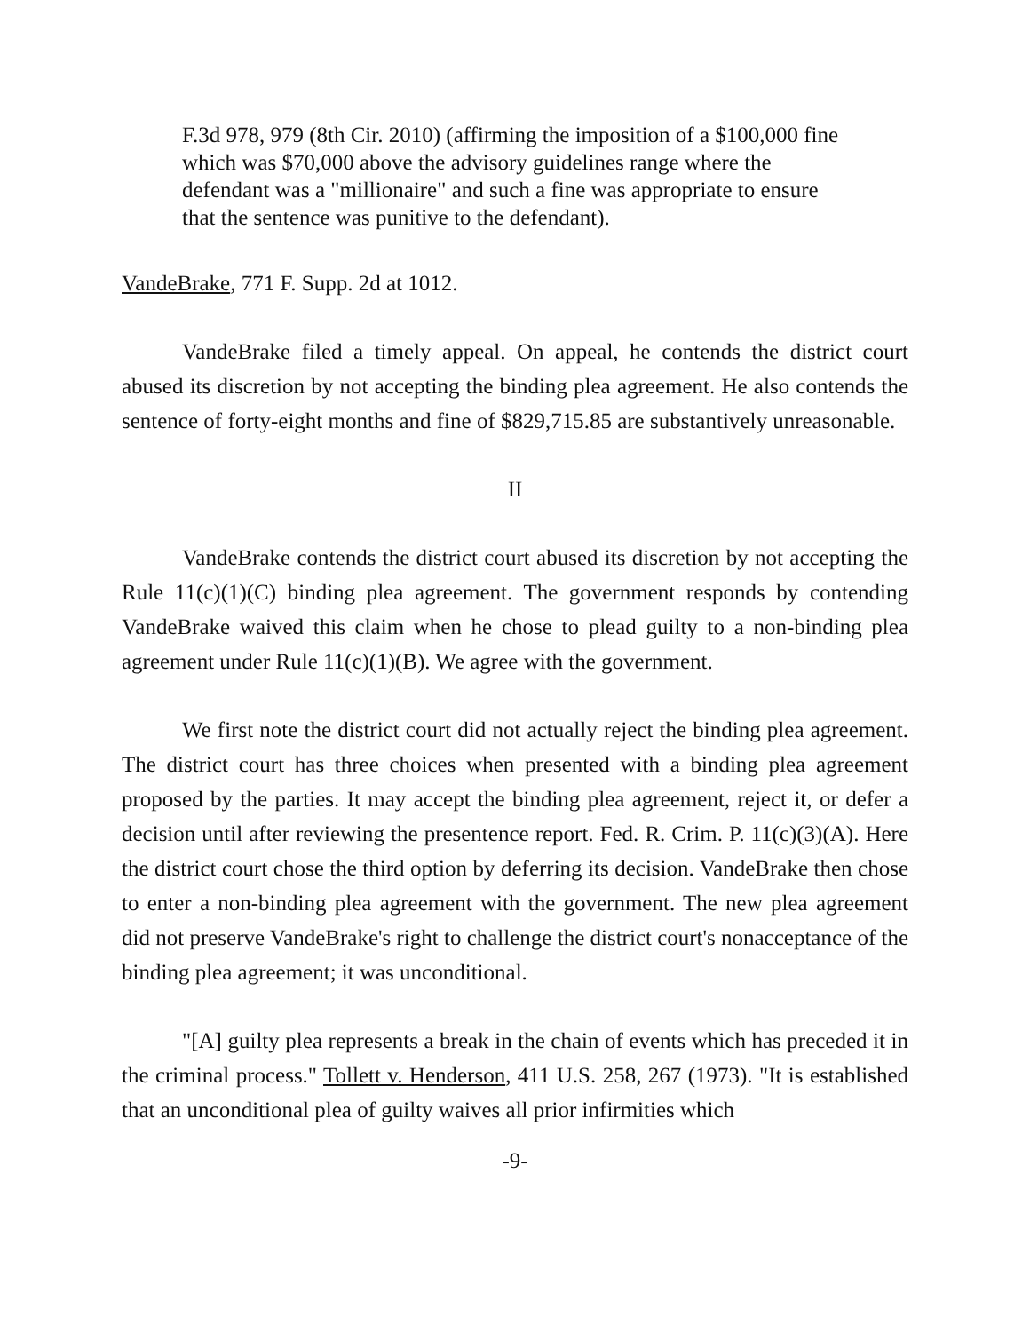F.3d 978, 979 (8th Cir. 2010) (affirming the imposition of a $100,000 fine which was $70,000 above the advisory guidelines range where the defendant was a "millionaire" and such a fine was appropriate to ensure that the sentence was punitive to the defendant).
VandeBrake, 771 F. Supp. 2d at 1012.
VandeBrake filed a timely appeal. On appeal, he contends the district court abused its discretion by not accepting the binding plea agreement. He also contends the sentence of forty-eight months and fine of $829,715.85 are substantively unreasonable.
II
VandeBrake contends the district court abused its discretion by not accepting the Rule 11(c)(1)(C) binding plea agreement. The government responds by contending VandeBrake waived this claim when he chose to plead guilty to a non-binding plea agreement under Rule 11(c)(1)(B). We agree with the government.
We first note the district court did not actually reject the binding plea agreement. The district court has three choices when presented with a binding plea agreement proposed by the parties. It may accept the binding plea agreement, reject it, or defer a decision until after reviewing the presentence report. Fed. R. Crim. P. 11(c)(3)(A). Here the district court chose the third option by deferring its decision. VandeBrake then chose to enter a non-binding plea agreement with the government. The new plea agreement did not preserve VandeBrake's right to challenge the district court's nonacceptance of the binding plea agreement; it was unconditional.
"[A] guilty plea represents a break in the chain of events which has preceded it in the criminal process." Tollett v. Henderson, 411 U.S. 258, 267 (1973). "It is established that an unconditional plea of guilty waives all prior infirmities which
-9-